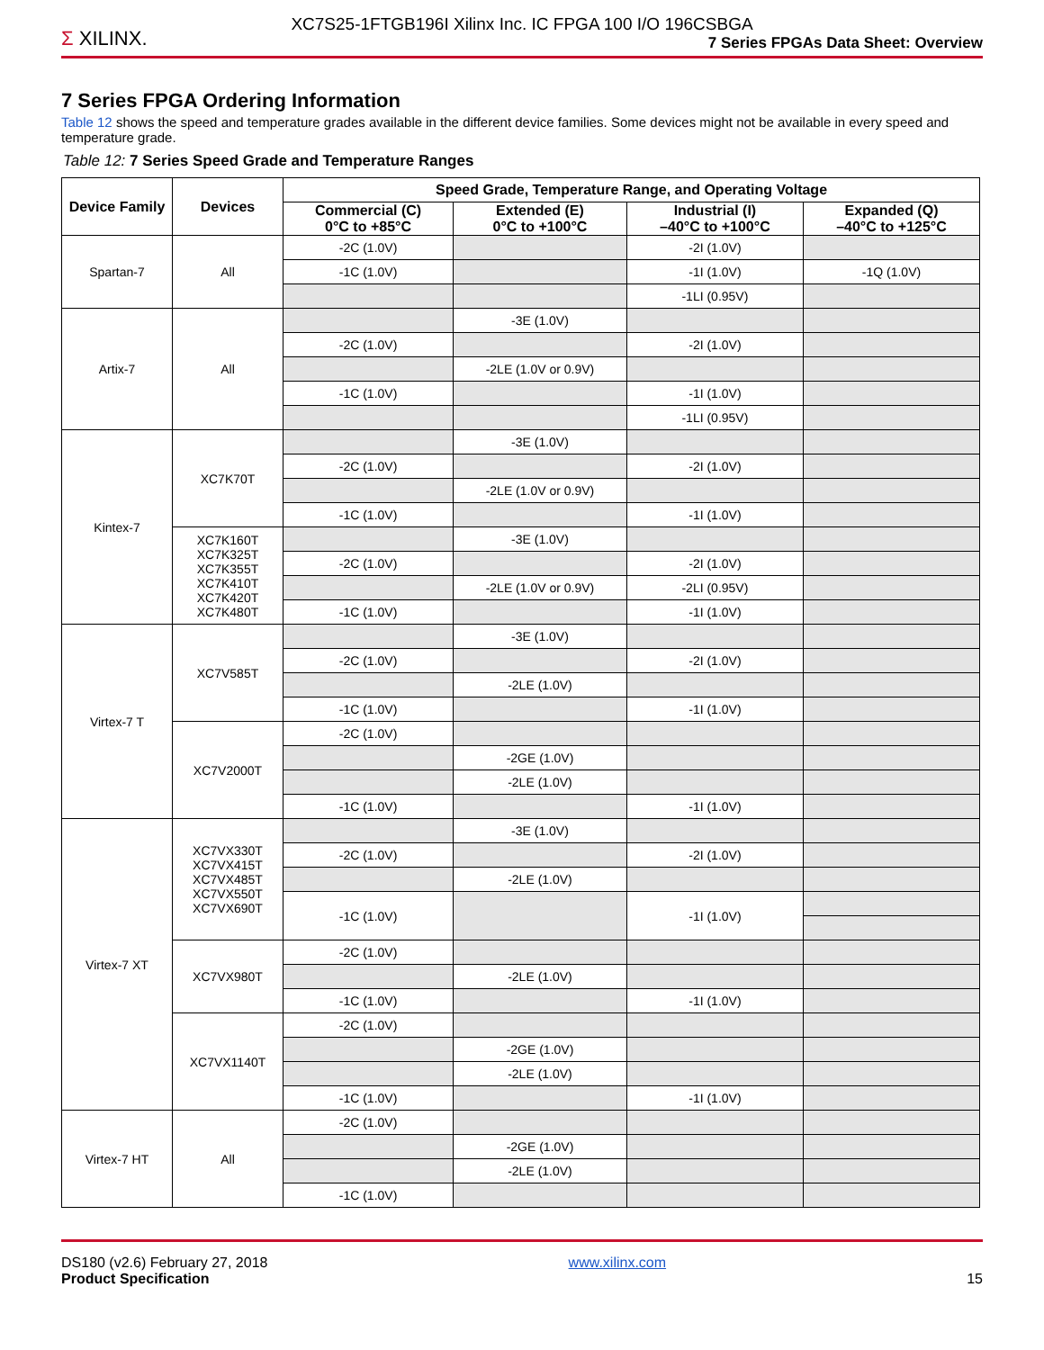XC7S25-1FTGB196I Xilinx Inc. IC FPGA 100 I/O 196CSBGA
Σ XILINX.
7 Series FPGAs Data Sheet: Overview
7 Series FPGA Ordering Information
Table 12 shows the speed and temperature grades available in the different device families. Some devices might not be available in every speed and temperature grade.
Table 12: 7 Series Speed Grade and Temperature Ranges
| Device Family | Devices | Speed Grade, Temperature Range, and Operating Voltage | | | |
| --- | --- | --- | --- | --- | --- |
| | | Commercial (C) 0°C to +85°C | Extended (E) 0°C to +100°C | Industrial (I) –40°C to +100°C | Expanded (Q) –40°C to +125°C |
| Spartan-7 | All | -2C (1.0V) | | -2I (1.0V) | |
| | | -1C (1.0V) | | -1I (1.0V) | -1Q (1.0V) |
| | | | | -1LI (0.95V) | |
| Artix-7 | All | | -3E (1.0V) | | |
| | | -2C (1.0V) | | -2I (1.0V) | |
| | | | -2LE (1.0V or 0.9V) | | |
| | | -1C (1.0V) | | -1I (1.0V) | |
| | | | | -1LI (0.95V) | |
| Kintex-7 | XC7K70T | | -3E (1.0V) | | |
| | | -2C (1.0V) | | -2I (1.0V) | |
| | | | -2LE (1.0V or 0.9V) | | |
| | | -1C (1.0V) | | -1I (1.0V) | |
| | XC7K160T XC7K325T XC7K355T XC7K410T XC7K420T XC7K480T | | -3E (1.0V) | | |
| | | -2C (1.0V) | | -2I (1.0V) | |
| | | | -2LE (1.0V or 0.9V) | -2LI (0.95V) | |
| | | -1C (1.0V) | | -1I (1.0V) | |
| Virtex-7 T | XC7V585T | | -3E (1.0V) | | |
| | | -2C (1.0V) | | -2I (1.0V) | |
| | | | -2LE (1.0V) | | |
| | | -1C (1.0V) | | -1I (1.0V) | |
| | XC7V2000T | -2C (1.0V) | | | |
| | | | -2GE (1.0V) | | |
| | | | -2LE (1.0V) | | |
| | | -1C (1.0V) | | -1I (1.0V) | |
| Virtex-7 XT | XC7VX330T XC7VX415T XC7VX485T XC7VX550T XC7VX690T | | -3E (1.0V) | | |
| | | -2C (1.0V) | | -2I (1.0V) | |
| | | | -2LE (1.0V) | | |
| | | -1C (1.0V) | | -1I (1.0V) | |
| | XC7VX980T | -2C (1.0V) | | | |
| | | | -2LE (1.0V) | | |
| | | -1C (1.0V) | | -1I (1.0V) | |
| | XC7VX1140T | -2C (1.0V) | | | |
| | | | -2GE (1.0V) | | |
| | | | -2LE (1.0V) | | |
| | | -1C (1.0V) | | -1I (1.0V) | |
| Virtex-7 HT | All | -2C (1.0V) | | | |
| | | | -2GE (1.0V) | | |
| | | | -2LE (1.0V) | | |
| | | -1C (1.0V) | | | |
DS180 (v2.6) February 27, 2018
Product Specification
www.xilinx.com
15